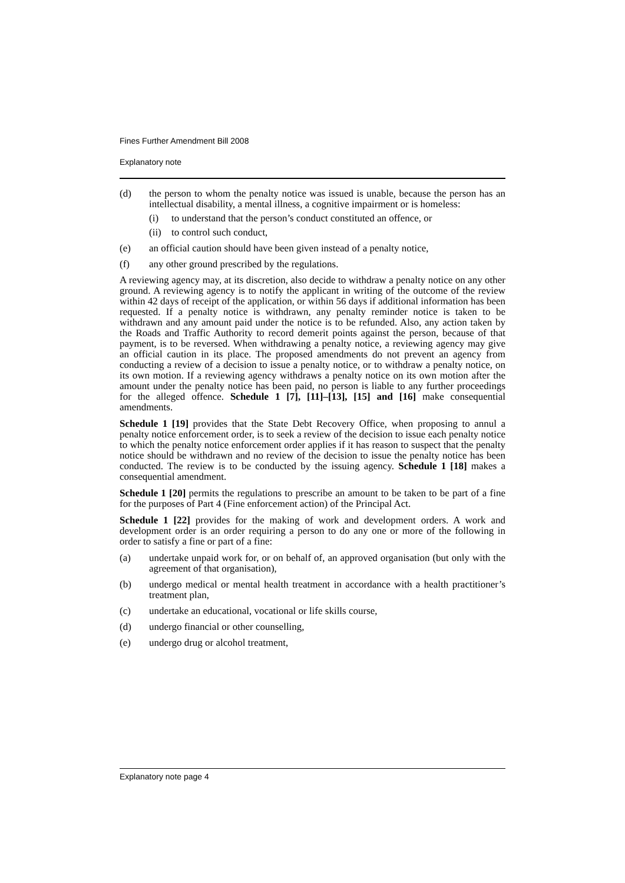Fines Further Amendment Bill 2008
Explanatory note
(d) the person to whom the penalty notice was issued is unable, because the person has an intellectual disability, a mental illness, a cognitive impairment or is homeless:
(i) to understand that the person’s conduct constituted an offence, or
(ii)
to control such conduct,
(e) an official caution should have been given instead of a penalty notice,
(f) any other ground prescribed by the regulations.
A reviewing agency may, at its discretion, also decide to withdraw a penalty notice on any other ground. A reviewing agency is to notify the applicant in writing of the outcome of the review within 42 days of receipt of the application, or within 56 days if additional information has been requested. If a penalty notice is withdrawn, any penalty reminder notice is taken to be withdrawn and any amount paid under the notice is to be refunded. Also, any action taken by the Roads and Traffic Authority to record demerit points against the person, because of that payment, is to be reversed. When withdrawing a penalty notice, a reviewing agency may give an official caution in its place. The proposed amendments do not prevent an agency from conducting a review of a decision to issue a penalty notice, or to withdraw a penalty notice, on its own motion. If a reviewing agency withdraws a penalty notice on its own motion after the amount under the penalty notice has been paid, no person is liable to any further proceedings for the alleged offence. Schedule 1 [7], [11]–[13], [15] and [16] make consequential amendments.
Schedule 1 [19] provides that the State Debt Recovery Office, when proposing to annul a penalty notice enforcement order, is to seek a review of the decision to issue each penalty notice to which the penalty notice enforcement order applies if it has reason to suspect that the penalty notice should be withdrawn and no review of the decision to issue the penalty notice has been conducted. The review is to be conducted by the issuing agency. Schedule 1 [18] makes a consequential amendment.
Schedule 1 [20] permits the regulations to prescribe an amount to be taken to be part of a fine for the purposes of Part 4 (Fine enforcement action) of the Principal Act.
Schedule 1 [22] provides for the making of work and development orders. A work and development order is an order requiring a person to do any one or more of the following in order to satisfy a fine or part of a fine:
(a) undertake unpaid work for, or on behalf of, an approved organisation (but only with the agreement of that organisation),
(b) undergo medical or mental health treatment in accordance with a health practitioner’s treatment plan,
(c) undertake an educational, vocational or life skills course,
(d) undergo financial or other counselling,
(e) undergo drug or alcohol treatment,
Explanatory note page 4